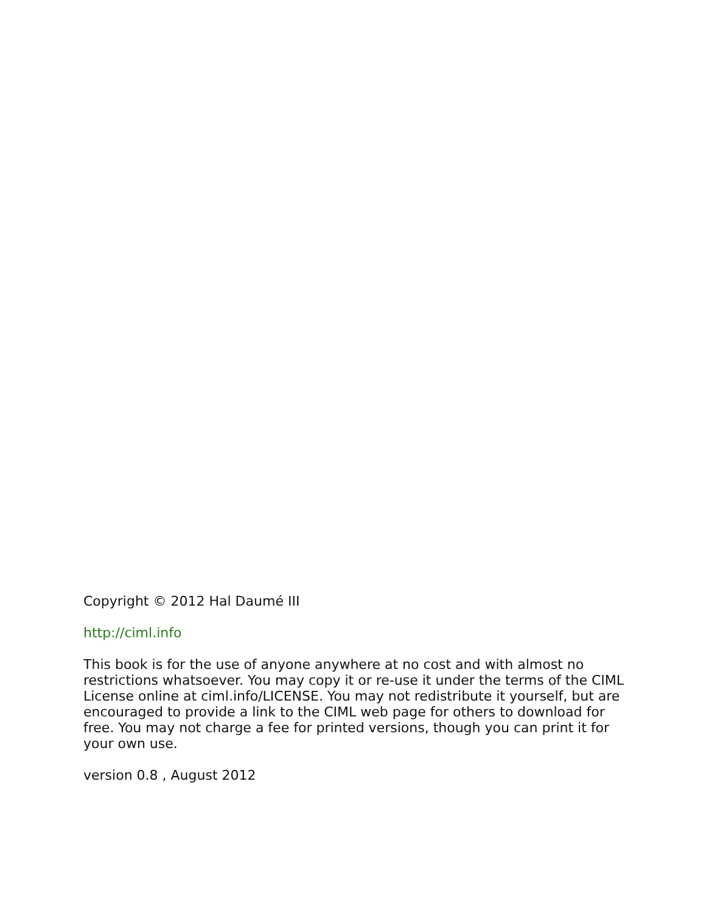Copyright © 2012 Hal Daumé III
http://ciml.info
This book is for the use of anyone anywhere at no cost and with almost no restrictions whatsoever. You may copy it or re-use it under the terms of the CIML License online at ciml.info/LICENSE. You may not redistribute it yourself, but are encouraged to provide a link to the CIML web page for others to download for free. You may not charge a fee for printed versions, though you can print it for your own use.
version 0.8 , August 2012